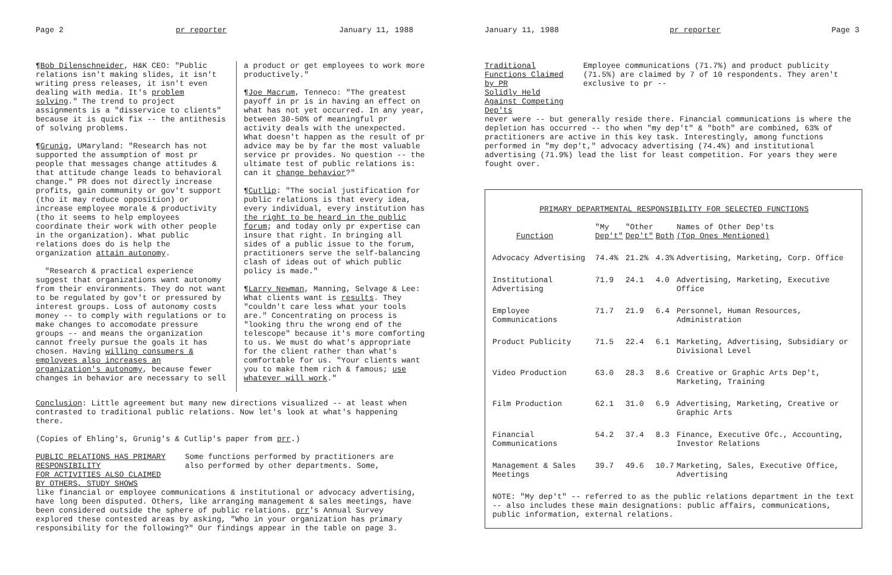Page 2 pr reporter January 11, 1988
¶Bob Dilenschneider, H&K CEO: "Public relations isn't making slides, it isn't writing press releases, it isn't even dealing with media. It's problem solving." The trend to project assignments is a "disservice to clients" because it is quick fix -- the antithesis of solving problems.
¶Grunig, UMaryland: "Research has not supported the assumption of most pr people that messages change attitudes & that attitude change leads to behavioral change." PR does not directly increase profits, gain community or gov't support (tho it may reduce opposition) or increase employee morale & productivity (tho it seems to help employees coordinate their work with other people in the organization). What public relations does do is help the organization attain autonomy.
"Research & practical experience suggest that organizations want autonomy from their environments. They do not want to be regulated by gov't or pressured by interest groups. Loss of autonomy costs money -- to comply with regulations or to make changes to accomodate pressure groups -- and means the organization cannot freely pursue the goals it has chosen. Having willing consumers & employees also increases an organization's autonomy, because fewer changes in behavior are necessary to sell
a product or get employees to work more productively."
¶Joe Macrum, Tenneco: "The greatest payoff in pr is in having an effect on what has not yet occurred. In any year, between 30-50% of meaningful pr activity deals with the unexpected. What doesn't happen as the result of pr advice may be by far the most valuable service pr provides. No question -- the ultimate test of public relations is: can it change behavior?"
¶Cutlip: "The social justification for public relations is that every idea, every individual, every institution has the right to be heard in the public forum; and today only pr expertise can insure that right. In bringing all sides of a public issue to the forum, practitioners serve the self-balancing clash of ideas out of which public policy is made."
¶Larry Newman, Manning, Selvage & Lee: What clients want is results. They "couldn't care less what your tools are." Concentrating on process is "looking thru the wrong end of the telescope" because it's more comforting to us. We must do what's appropriate for the client rather than what's comfortable for us. "Your clients want you to make them rich & famous; use whatever will work."
Conclusion: Little agreement but many new directions visualized -- at least when contrasted to traditional public relations. Now let's look at what's happening there.
(Copies of Ehling's, Grunig's & Cutlip's paper from prr.)
PUBLIC RELATIONS HAS PRIMARY RESPONSIBILITY
FOR ACTIVITIES ALSO CLAIMED BY OTHERS, STUDY SHOWS
Some functions performed by practitioners are also performed by other departments. Some,
like financial or employee communications & institutional or advocacy advertising, have long been disputed. Others, like arranging management & sales meetings, have been considered outside the sphere of public relations. prr's Annual Survey explored these contested areas by asking, "Who in your organization has primary responsibility for the following?" Our findings appear in the table on page 3.
January 11, 1988 pr reporter Page 3
Traditional Functions Claimed by PR
Solidly Held Against Competing Dep'ts
Employee communications (71.7%) and product publicity (71.5%) are claimed by 7 of 10 respondents. They aren't exclusive to pr --
never were -- but generally reside there. Financial communications is where the depletion has occurred -- tho when "my dep't" & "both" are combined, 63% of practitioners are active in this key task. Interestingly, among functions performed in "my dep't," advocacy advertising (74.4%) and institutional advertising (71.9%) lead the list for least competition. For years they were fought over.
PRIMARY DEPARTMENTAL RESPONSIBILITY FOR SELECTED FUNCTIONS
| Function | "My Dep't" | "Other Dep't" | Both | Names of Other Dep'ts (Top Ones Mentioned) |
| --- | --- | --- | --- | --- |
| Advocacy Advertising | 74.4% | 21.2% | 4.3% | Advertising, Marketing, Corp. Office |
| Institutional Advertising | 71.9 | 24.1 | 4.0 | Advertising, Marketing, Executive Office |
| Employee Communications | 71.7 | 21.9 | 6.4 | Personnel, Human Resources, Administration |
| Product Publicity | 71.5 | 22.4 | 6.1 | Marketing, Advertising, Subsidiary or Divisional Level |
| Video Production | 63.0 | 28.3 | 8.6 | Creative or Graphic Arts Dep't, Marketing, Training |
| Film Production | 62.1 | 31.0 | 6.9 | Advertising, Marketing, Creative or Graphic Arts |
| Financial Communications | 54.2 | 37.4 | 8.3 | Finance, Executive Ofc., Accounting, Investor Relations |
| Management & Sales Meetings | 39.7 | 49.6 | 10.7 | Marketing, Sales, Executive Office, Advertising |
NOTE: "My dep't" -- referred to as the public relations department in the text -- also includes these main designations: public affairs, communications, public information, external relations.